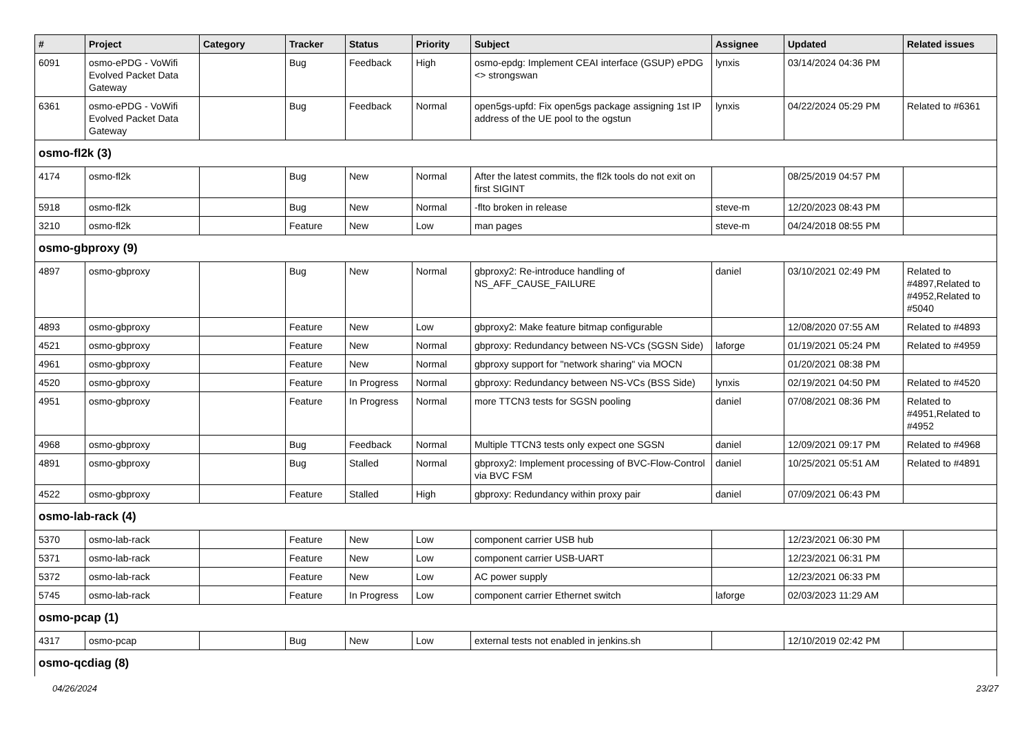| # | Project | Category | Tracker | Status | Priority | Subject | Assignee | Updated | Related issues |
| --- | --- | --- | --- | --- | --- | --- | --- | --- | --- |
| 6091 | osmo-ePDG - VoWifi Evolved Packet Data Gateway | | Bug | Feedback | High | osmo-epdg: Implement CEAI interface (GSUP) ePDG <> strongswan | lynxis | 03/14/2024 04:36 PM | |
| 6361 | osmo-ePDG - VoWifi Evolved Packet Data Gateway | | Bug | Feedback | Normal | open5gs-upfd: Fix open5gs package assigning 1st IP address of the UE pool to the ogstun | lynxis | 04/22/2024 05:29 PM | Related to #6361 |
| osmo-fl2k (3) | | | | | | | | | |
| 4174 | osmo-fl2k | | Bug | New | Normal | After the latest commits, the fl2k tools do not exit on first SIGINT | | 08/25/2019 04:57 PM | |
| 5918 | osmo-fl2k | | Bug | New | Normal | -flto broken in release | steve-m | 12/20/2023 08:43 PM | |
| 3210 | osmo-fl2k | | Feature | New | Low | man pages | steve-m | 04/24/2018 08:55 PM | |
| osmo-gbproxy (9) | | | | | | | | | |
| 4897 | osmo-gbproxy | | Bug | New | Normal | gbproxy2: Re-introduce handling of NS_AFF_CAUSE_FAILURE | daniel | 03/10/2021 02:49 PM | Related to #4897,Related to #4952,Related to #5040 |
| 4893 | osmo-gbproxy | | Feature | New | Low | gbproxy2: Make feature bitmap configurable | | 12/08/2020 07:55 AM | Related to #4893 |
| 4521 | osmo-gbproxy | | Feature | New | Normal | gbproxy: Redundancy between NS-VCs (SGSN Side) | laforge | 01/19/2021 05:24 PM | Related to #4959 |
| 4961 | osmo-gbproxy | | Feature | New | Normal | gbproxy support for "network sharing" via MOCN | | 01/20/2021 08:38 PM | |
| 4520 | osmo-gbproxy | | Feature | In Progress | Normal | gbproxy: Redundancy between NS-VCs (BSS Side) | lynxis | 02/19/2021 04:50 PM | Related to #4520 |
| 4951 | osmo-gbproxy | | Feature | In Progress | Normal | more TTCN3 tests for SGSN pooling | daniel | 07/08/2021 08:36 PM | Related to #4951,Related to #4952 |
| 4968 | osmo-gbproxy | | Bug | Feedback | Normal | Multiple TTCN3 tests only expect one SGSN | daniel | 12/09/2021 09:17 PM | Related to #4968 |
| 4891 | osmo-gbproxy | | Bug | Stalled | Normal | gbproxy2: Implement processing of BVC-Flow-Control via BVC FSM | daniel | 10/25/2021 05:51 AM | Related to #4891 |
| 4522 | osmo-gbproxy | | Feature | Stalled | High | gbproxy: Redundancy within proxy pair | daniel | 07/09/2021 06:43 PM | |
| osmo-lab-rack (4) | | | | | | | | | |
| 5370 | osmo-lab-rack | | Feature | New | Low | component carrier USB hub | | 12/23/2021 06:30 PM | |
| 5371 | osmo-lab-rack | | Feature | New | Low | component carrier USB-UART | | 12/23/2021 06:31 PM | |
| 5372 | osmo-lab-rack | | Feature | New | Low | AC power supply | | 12/23/2021 06:33 PM | |
| 5745 | osmo-lab-rack | | Feature | In Progress | Low | component carrier Ethernet switch | laforge | 02/03/2023 11:29 AM | |
| osmo-pcap (1) | | | | | | | | | |
| 4317 | osmo-pcap | | Bug | New | Low | external tests not enabled in jenkins.sh | | 12/10/2019 02:42 PM | |
| osmo-qcdiag (8) | | | | | | | | | |
04/26/2024 23/27